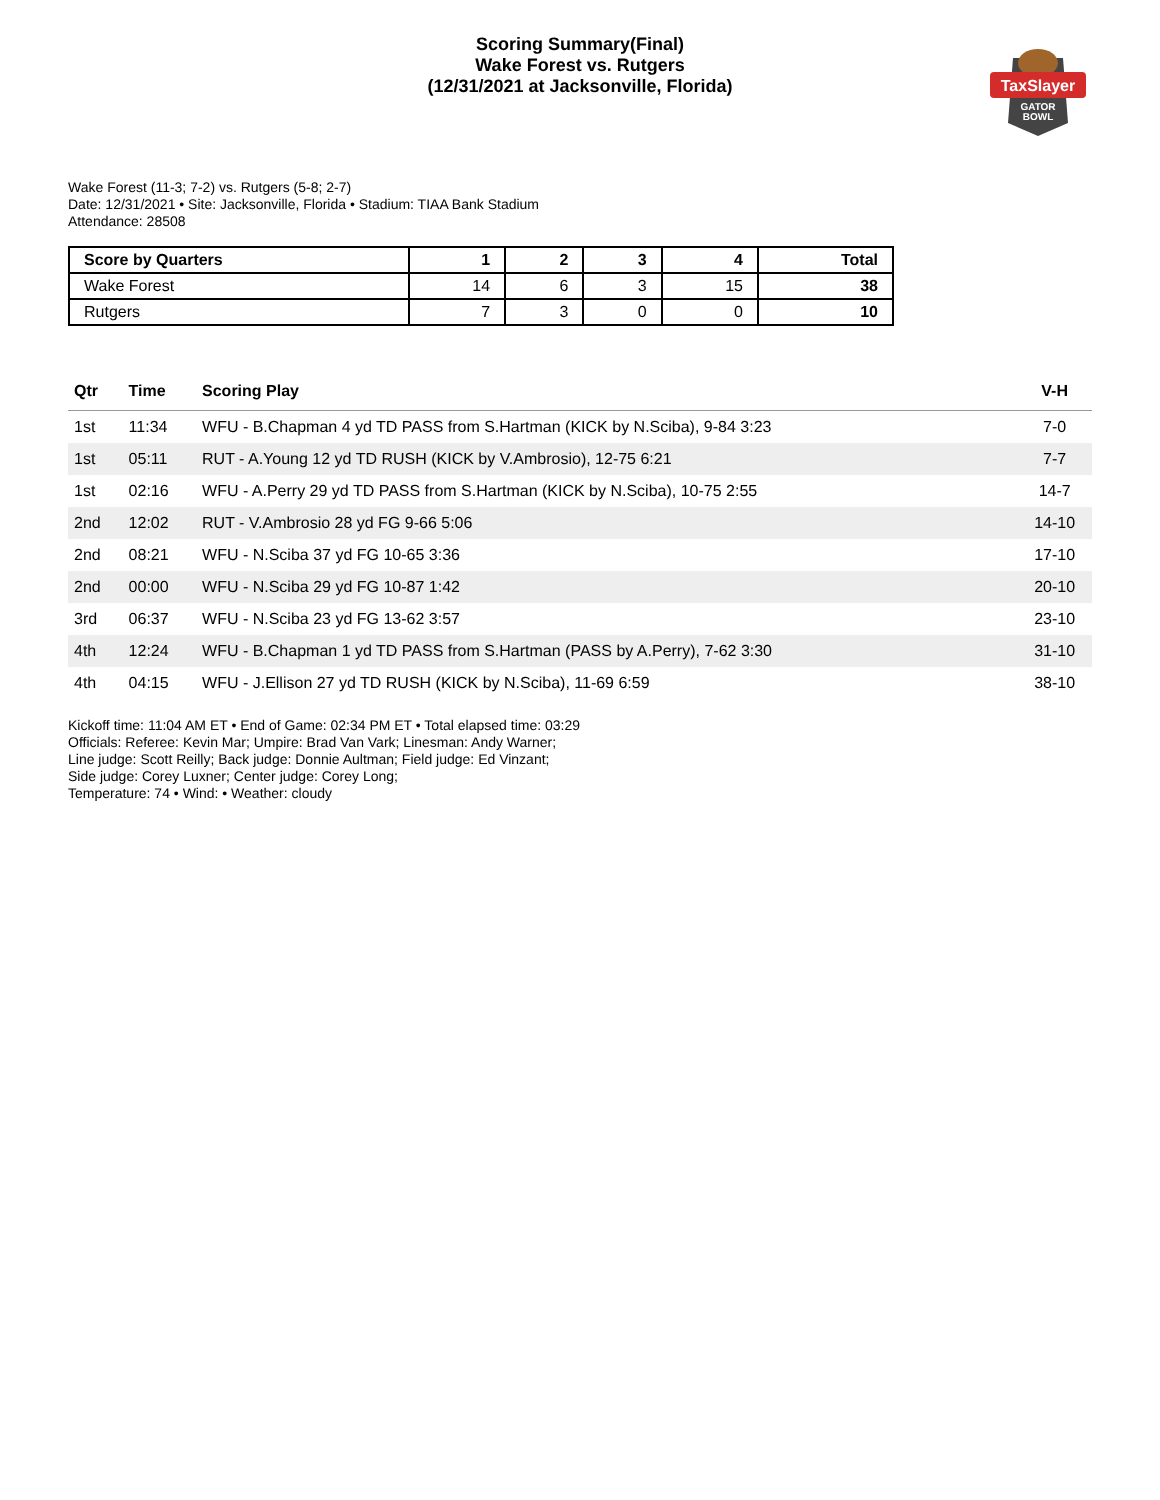Scoring Summary(Final)
Wake Forest vs. Rutgers
(12/31/2021 at Jacksonville, Florida)
TaxSlayer
GATOR
BOWL
Wake Forest (11-3; 7-2) vs. Rutgers (5-8; 2-7)
Date: 12/31/2021 • Site: Jacksonville, Florida • Stadium: TIAA Bank Stadium
Attendance: 28508
| Score by Quarters | 1 | 2 | 3 | 4 | Total |
| --- | --- | --- | --- | --- | --- |
| Wake Forest | 14 | 6 | 3 | 15 | 38 |
| Rutgers | 7 | 3 | 0 | 0 | 10 |
| Qtr | Time | Scoring Play | V-H |
| --- | --- | --- | --- |
| 1st | 11:34 | WFU - B.Chapman 4 yd TD PASS from S.Hartman (KICK by N.Sciba), 9-84 3:23 | 7-0 |
| 1st | 05:11 | RUT - A.Young 12 yd TD RUSH (KICK by V.Ambrosio), 12-75 6:21 | 7-7 |
| 1st | 02:16 | WFU - A.Perry 29 yd TD PASS from S.Hartman (KICK by N.Sciba), 10-75 2:55 | 14-7 |
| 2nd | 12:02 | RUT - V.Ambrosio 28 yd FG 9-66 5:06 | 14-10 |
| 2nd | 08:21 | WFU - N.Sciba 37 yd FG 10-65 3:36 | 17-10 |
| 2nd | 00:00 | WFU - N.Sciba 29 yd FG 10-87 1:42 | 20-10 |
| 3rd | 06:37 | WFU - N.Sciba 23 yd FG 13-62 3:57 | 23-10 |
| 4th | 12:24 | WFU - B.Chapman 1 yd TD PASS from S.Hartman (PASS by A.Perry), 7-62 3:30 | 31-10 |
| 4th | 04:15 | WFU - J.Ellison 27 yd TD RUSH (KICK by N.Sciba), 11-69 6:59 | 38-10 |
Kickoff time: 11:04 AM ET • End of Game: 02:34 PM ET • Total elapsed time: 03:29
Officials: Referee: Kevin Mar; Umpire: Brad Van Vark; Linesman: Andy Warner;
Line judge: Scott Reilly; Back judge: Donnie Aultman; Field judge: Ed Vinzant;
Side judge: Corey Luxner; Center judge: Corey Long;
Temperature: 74 • Wind: • Weather: cloudy